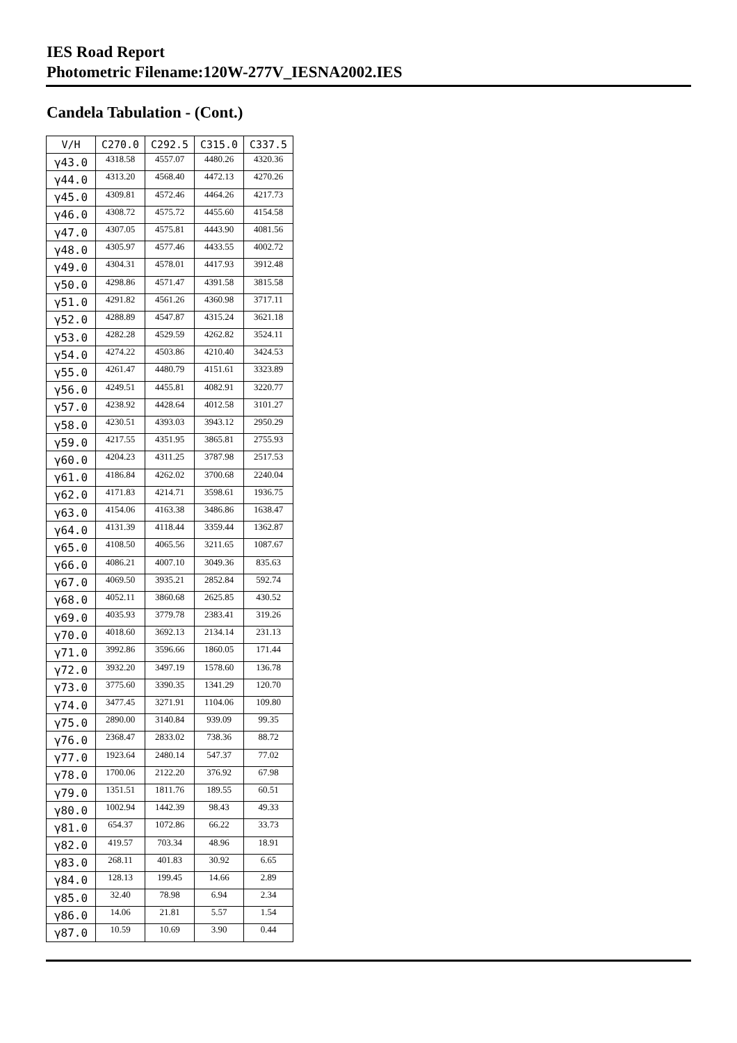IES Road Report
Photometric Filename:120W-277V_IESNA2002.IES
Candela Tabulation - (Cont.)
| V/H | C270.0 | C292.5 | C315.0 | C337.5 |
| --- | --- | --- | --- | --- |
| γ43.0 | 4318.58 | 4557.07 | 4480.26 | 4320.36 |
| γ44.0 | 4313.20 | 4568.40 | 4472.13 | 4270.26 |
| γ45.0 | 4309.81 | 4572.46 | 4464.26 | 4217.73 |
| γ46.0 | 4308.72 | 4575.72 | 4455.60 | 4154.58 |
| γ47.0 | 4307.05 | 4575.81 | 4443.90 | 4081.56 |
| γ48.0 | 4305.97 | 4577.46 | 4433.55 | 4002.72 |
| γ49.0 | 4304.31 | 4578.01 | 4417.93 | 3912.48 |
| γ50.0 | 4298.86 | 4571.47 | 4391.58 | 3815.58 |
| γ51.0 | 4291.82 | 4561.26 | 4360.98 | 3717.11 |
| γ52.0 | 4288.89 | 4547.87 | 4315.24 | 3621.18 |
| γ53.0 | 4282.28 | 4529.59 | 4262.82 | 3524.11 |
| γ54.0 | 4274.22 | 4503.86 | 4210.40 | 3424.53 |
| γ55.0 | 4261.47 | 4480.79 | 4151.61 | 3323.89 |
| γ56.0 | 4249.51 | 4455.81 | 4082.91 | 3220.77 |
| γ57.0 | 4238.92 | 4428.64 | 4012.58 | 3101.27 |
| γ58.0 | 4230.51 | 4393.03 | 3943.12 | 2950.29 |
| γ59.0 | 4217.55 | 4351.95 | 3865.81 | 2755.93 |
| γ60.0 | 4204.23 | 4311.25 | 3787.98 | 2517.53 |
| γ61.0 | 4186.84 | 4262.02 | 3700.68 | 2240.04 |
| γ62.0 | 4171.83 | 4214.71 | 3598.61 | 1936.75 |
| γ63.0 | 4154.06 | 4163.38 | 3486.86 | 1638.47 |
| γ64.0 | 4131.39 | 4118.44 | 3359.44 | 1362.87 |
| γ65.0 | 4108.50 | 4065.56 | 3211.65 | 1087.67 |
| γ66.0 | 4086.21 | 4007.10 | 3049.36 | 835.63 |
| γ67.0 | 4069.50 | 3935.21 | 2852.84 | 592.74 |
| γ68.0 | 4052.11 | 3860.68 | 2625.85 | 430.52 |
| γ69.0 | 4035.93 | 3779.78 | 2383.41 | 319.26 |
| γ70.0 | 4018.60 | 3692.13 | 2134.14 | 231.13 |
| γ71.0 | 3992.86 | 3596.66 | 1860.05 | 171.44 |
| γ72.0 | 3932.20 | 3497.19 | 1578.60 | 136.78 |
| γ73.0 | 3775.60 | 3390.35 | 1341.29 | 120.70 |
| γ74.0 | 3477.45 | 3271.91 | 1104.06 | 109.80 |
| γ75.0 | 2890.00 | 3140.84 | 939.09 | 99.35 |
| γ76.0 | 2368.47 | 2833.02 | 738.36 | 88.72 |
| γ77.0 | 1923.64 | 2480.14 | 547.37 | 77.02 |
| γ78.0 | 1700.06 | 2122.20 | 376.92 | 67.98 |
| γ79.0 | 1351.51 | 1811.76 | 189.55 | 60.51 |
| γ80.0 | 1002.94 | 1442.39 | 98.43 | 49.33 |
| γ81.0 | 654.37 | 1072.86 | 66.22 | 33.73 |
| γ82.0 | 419.57 | 703.34 | 48.96 | 18.91 |
| γ83.0 | 268.11 | 401.83 | 30.92 | 6.65 |
| γ84.0 | 128.13 | 199.45 | 14.66 | 2.89 |
| γ85.0 | 32.40 | 78.98 | 6.94 | 2.34 |
| γ86.0 | 14.06 | 21.81 | 5.57 | 1.54 |
| γ87.0 | 10.59 | 10.69 | 3.90 | 0.44 |